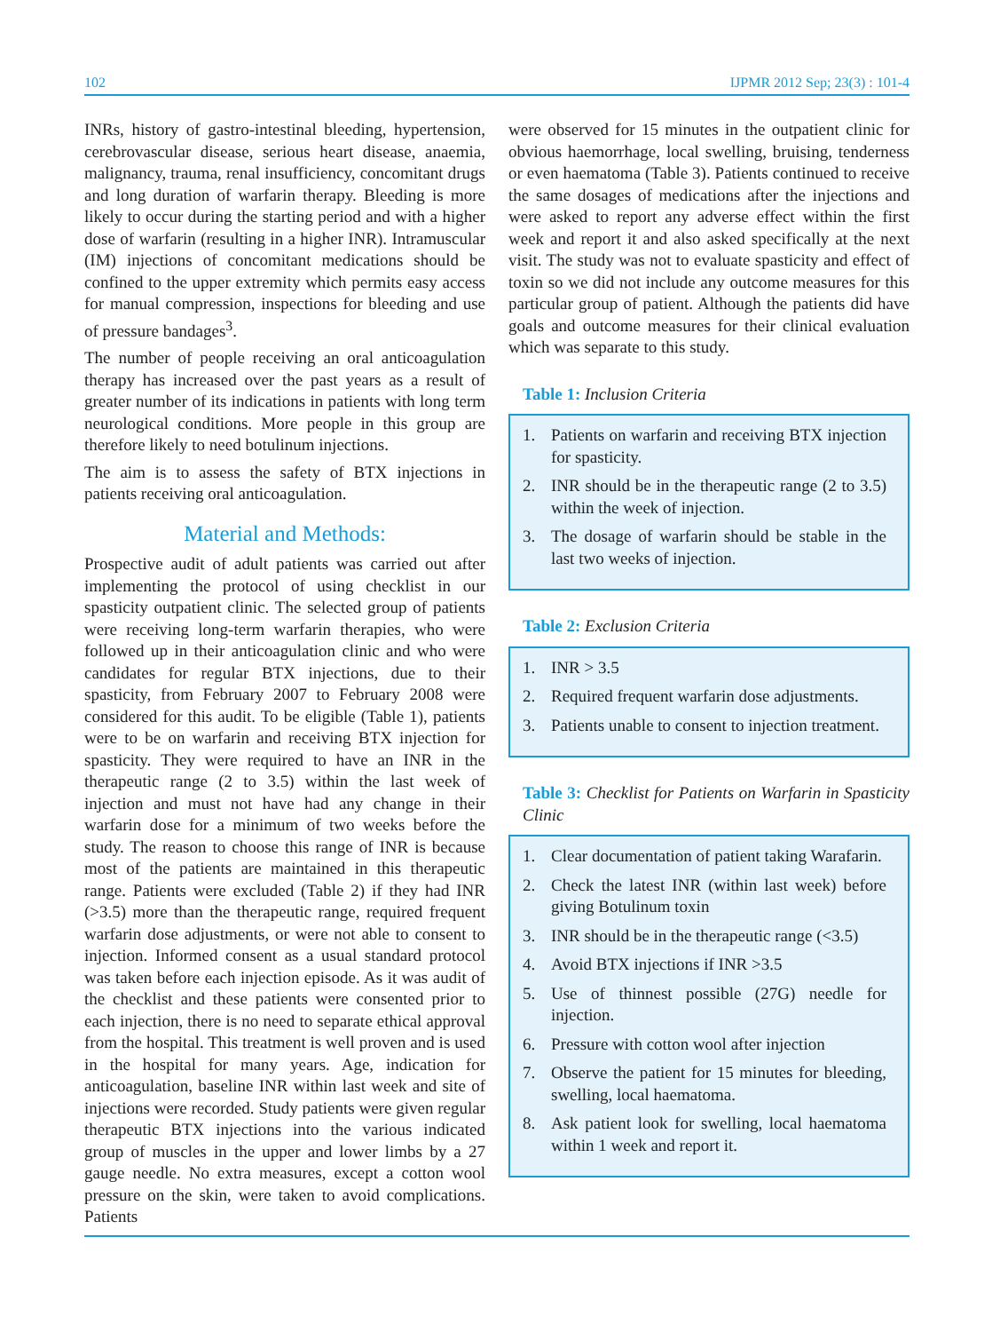102 IJPMR 2012 Sep; 23(3) : 101-4
INRs, history of gastro-intestinal bleeding, hypertension, cerebrovascular disease, serious heart disease, anaemia, malignancy, trauma, renal insufficiency, concomitant drugs and long duration of warfarin therapy. Bleeding is more likely to occur during the starting period and with a higher dose of warfarin (resulting in a higher INR). Intramuscular (IM) injections of concomitant medications should be confined to the upper extremity which permits easy access for manual compression, inspections for bleeding and use of pressure bandages<sup>3</sup>.
The number of people receiving an oral anticoagulation therapy has increased over the past years as a result of greater number of its indications in patients with long term neurological conditions. More people in this group are therefore likely to need botulinum injections.
The aim is to assess the safety of BTX injections in patients receiving oral anticoagulation.
Material and Methods:
Prospective audit of adult patients was carried out after implementing the protocol of using checklist in our spasticity outpatient clinic. The selected group of patients were receiving long-term warfarin therapies, who were followed up in their anticoagulation clinic and who were candidates for regular BTX injections, due to their spasticity, from February 2007 to February 2008 were considered for this audit. To be eligible (Table 1), patients were to be on warfarin and receiving BTX injection for spasticity. They were required to have an INR in the therapeutic range (2 to 3.5) within the last week of injection and must not have had any change in their warfarin dose for a minimum of two weeks before the study. The reason to choose this range of INR is because most of the patients are maintained in this therapeutic range. Patients were excluded (Table 2) if they had INR (>3.5) more than the therapeutic range, required frequent warfarin dose adjustments, or were not able to consent to injection. Informed consent as a usual standard protocol was taken before each injection episode. As it was audit of the checklist and these patients were consented prior to each injection, there is no need to separate ethical approval from the hospital. This treatment is well proven and is used in the hospital for many years. Age, indication for anticoagulation, baseline INR within last week and site of injections were recorded. Study patients were given regular therapeutic BTX injections into the various indicated group of muscles in the upper and lower limbs by a 27 gauge needle. No extra measures, except a cotton wool pressure on the skin, were taken to avoid complications. Patients
were observed for 15 minutes in the outpatient clinic for obvious haemorrhage, local swelling, bruising, tenderness or even haematoma (Table 3). Patients continued to receive the same dosages of medications after the injections and were asked to report any adverse effect within the first week and report it and also asked specifically at the next visit. The study was not to evaluate spasticity and effect of toxin so we did not include any outcome measures for this particular group of patient. Although the patients did have goals and outcome measures for their clinical evaluation which was separate to this study.
Table 1: Inclusion Criteria
1. Patients on warfarin and receiving BTX injection for spasticity.
2. INR should be in the therapeutic range (2 to 3.5) within the week of injection.
3. The dosage of warfarin should be stable in the last two weeks of injection.
Table 2: Exclusion Criteria
1. INR > 3.5
2. Required frequent warfarin dose adjustments.
3. Patients unable to consent to injection treatment.
Table 3: Checklist for Patients on Warfarin in Spasticity Clinic
1. Clear documentation of patient taking Warafarin.
2. Check the latest INR (within last week) before giving Botulinum toxin
3. INR should be in the therapeutic range (<3.5)
4. Avoid BTX injections if INR >3.5
5. Use of thinnest possible (27G) needle for injection.
6. Pressure with cotton wool after injection
7. Observe the patient for 15 minutes for bleeding, swelling, local haematoma.
8. Ask patient look for swelling, local haematoma within 1 week and report it.